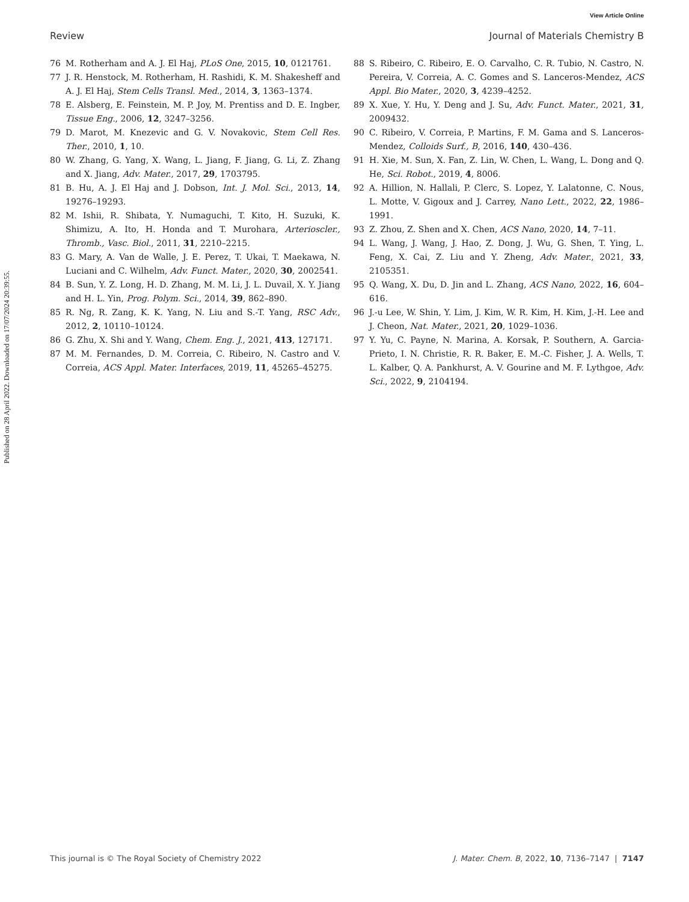View Article Online
Review Journal of Materials Chemistry B
Published on 28 April 2022. Downloaded on 17/07/2024 20:39:55.
76 M. Rotherham and A. J. El Haj, PLoS One, 2015, 10, 0121761.
77 J. R. Henstock, M. Rotherham, H. Rashidi, K. M. Shakesheff and A. J. El Haj, Stem Cells Transl. Med., 2014, 3, 1363–1374.
78 E. Alsberg, E. Feinstein, M. P. Joy, M. Prentiss and D. E. Ingber, Tissue Eng., 2006, 12, 3247–3256.
79 D. Marot, M. Knezevic and G. V. Novakovic, Stem Cell Res. Ther., 2010, 1, 10.
80 W. Zhang, G. Yang, X. Wang, L. Jiang, F. Jiang, G. Li, Z. Zhang and X. Jiang, Adv. Mater., 2017, 29, 1703795.
81 B. Hu, A. J. El Haj and J. Dobson, Int. J. Mol. Sci., 2013, 14, 19276–19293.
82 M. Ishii, R. Shibata, Y. Numaguchi, T. Kito, H. Suzuki, K. Shimizu, A. Ito, H. Honda and T. Murohara, Arterioscler., Thromb., Vasc. Biol., 2011, 31, 2210–2215.
83 G. Mary, A. Van de Walle, J. E. Perez, T. Ukai, T. Maekawa, N. Luciani and C. Wilhelm, Adv. Funct. Mater., 2020, 30, 2002541.
84 B. Sun, Y. Z. Long, H. D. Zhang, M. M. Li, J. L. Duvail, X. Y. Jiang and H. L. Yin, Prog. Polym. Sci., 2014, 39, 862–890.
85 R. Ng, R. Zang, K. K. Yang, N. Liu and S.-T. Yang, RSC Adv., 2012, 2, 10110–10124.
86 G. Zhu, X. Shi and Y. Wang, Chem. Eng. J., 2021, 413, 127171.
87 M. M. Fernandes, D. M. Correia, C. Ribeiro, N. Castro and V. Correia, ACS Appl. Mater. Interfaces, 2019, 11, 45265–45275.
88 S. Ribeiro, C. Ribeiro, E. O. Carvalho, C. R. Tubio, N. Castro, N. Pereira, V. Correia, A. C. Gomes and S. Lanceros-Mendez, ACS Appl. Bio Mater., 2020, 3, 4239–4252.
89 X. Xue, Y. Hu, Y. Deng and J. Su, Adv. Funct. Mater., 2021, 31, 2009432.
90 C. Ribeiro, V. Correia, P. Martins, F. M. Gama and S. Lanceros-Mendez, Colloids Surf., B, 2016, 140, 430–436.
91 H. Xie, M. Sun, X. Fan, Z. Lin, W. Chen, L. Wang, L. Dong and Q. He, Sci. Robot., 2019, 4, 8006.
92 A. Hillion, N. Hallali, P. Clerc, S. Lopez, Y. Lalatonne, C. Nous, L. Motte, V. Gigoux and J. Carrey, Nano Lett., 2022, 22, 1986–1991.
93 Z. Zhou, Z. Shen and X. Chen, ACS Nano, 2020, 14, 7–11.
94 L. Wang, J. Wang, J. Hao, Z. Dong, J. Wu, G. Shen, T. Ying, L. Feng, X. Cai, Z. Liu and Y. Zheng, Adv. Mater., 2021, 33, 2105351.
95 Q. Wang, X. Du, D. Jin and L. Zhang, ACS Nano, 2022, 16, 604–616.
96 J.-u Lee, W. Shin, Y. Lim, J. Kim, W. R. Kim, H. Kim, J.-H. Lee and J. Cheon, Nat. Mater., 2021, 20, 1029–1036.
97 Y. Yu, C. Payne, N. Marina, A. Korsak, P. Southern, A. Garcia-Prieto, I. N. Christie, R. R. Baker, E. M.-C. Fisher, J. A. Wells, T. L. Kalber, Q. A. Pankhurst, A. V. Gourine and M. F. Lythgoe, Adv. Sci., 2022, 9, 2104194.
This journal is © The Royal Society of Chemistry 2022 J. Mater. Chem. B, 2022, 10, 7136–7147 | 7147